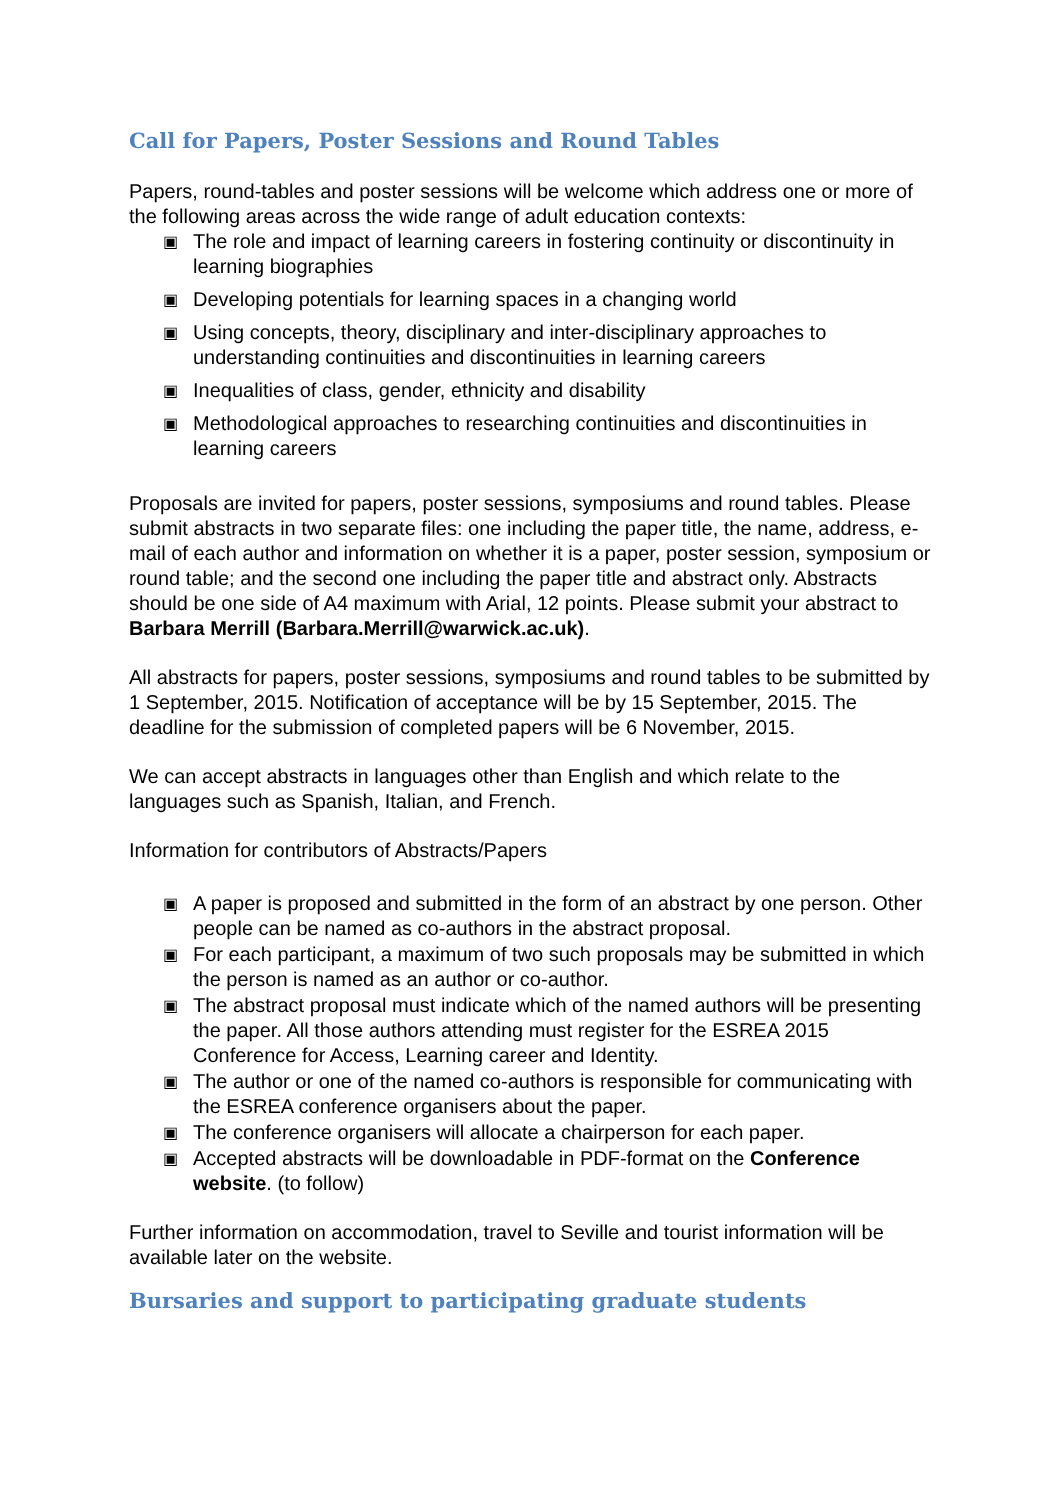Call for Papers, Poster Sessions and Round Tables
Papers, round-tables and poster sessions will be welcome which address one or more of the following areas across the wide range of adult education contexts:
▣ The role and impact of learning careers in fostering continuity or discontinuity in learning biographies
▣ Developing potentials for learning spaces in a changing world
▣ Using concepts, theory, disciplinary and inter-disciplinary approaches to understanding continuities and discontinuities in learning careers
▣ Inequalities of class, gender, ethnicity and disability
▣ Methodological approaches to researching continuities and discontinuities in learning careers
Proposals are invited for papers, poster sessions, symposiums and round tables. Please submit abstracts in two separate files: one including the paper title, the name, address, e-mail of each author and information on whether it is a paper, poster session, symposium or round table; and the second one including the paper title and abstract only. Abstracts should be one side of A4 maximum with Arial, 12 points. Please submit your abstract to Barbara Merrill (Barbara.Merrill@warwick.ac.uk).
All abstracts for papers, poster sessions, symposiums and round tables to be submitted by 1 September, 2015. Notification of acceptance will be by 15 September, 2015. The deadline for the submission of completed papers will be 6 November, 2015.
We can accept abstracts in languages other than English and which relate to the languages such as Spanish, Italian, and French.
Information for contributors of Abstracts/Papers
▣ A paper is proposed and submitted in the form of an abstract by one person. Other people can be named as co-authors in the abstract proposal.
▣ For each participant, a maximum of two such proposals may be submitted in which the person is named as an author or co-author.
▣ The abstract proposal must indicate which of the named authors will be presenting the paper. All those authors attending must register for the ESREA 2015 Conference for Access, Learning career and Identity.
▣ The author or one of the named co-authors is responsible for communicating with the ESREA conference organisers about the paper.
▣ The conference organisers will allocate a chairperson for each paper.
▣ Accepted abstracts will be downloadable in PDF-format on the Conference website. (to follow)
Further information on accommodation, travel to Seville and tourist information will be available later on the website.
Bursaries and support to participating graduate students